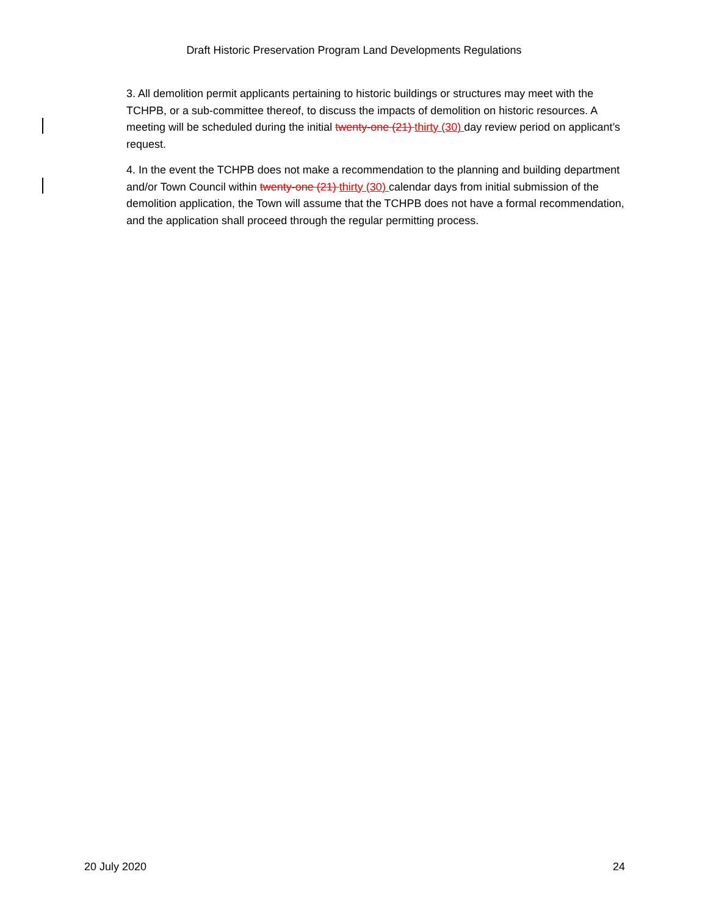Draft Historic Preservation Program Land Developments Regulations
3. All demolition permit applicants pertaining to historic buildings or structures may meet with the TCHPB, or a sub-committee thereof, to discuss the impacts of demolition on historic resources. A meeting will be scheduled during the initial twenty-one (21) thirty (30) day review period on applicant’s request.
4. In the event the TCHPB does not make a recommendation to the planning and building department and/or Town Council within twenty-one (21) thirty (30) calendar days from initial submission of the demolition application, the Town will assume that the TCHPB does not have a formal recommendation, and the application shall proceed through the regular permitting process.
20 July 2020 24